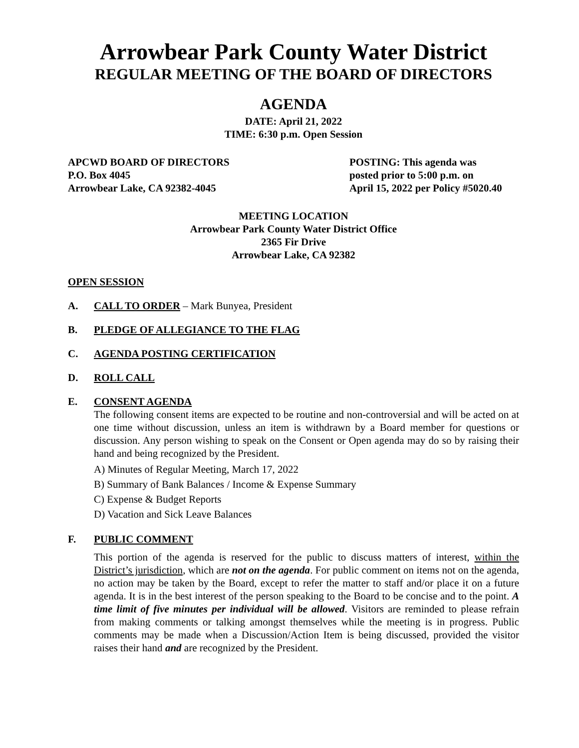Arrowbear Park County Water District
REGULAR MEETING OF THE BOARD OF DIRECTORS
AGENDA
DATE: April 21, 2022
TIME: 6:30 p.m. Open Session
APCWD BOARD OF DIRECTORS
P.O. Box 4045
Arrowbear Lake, CA 92382-4045
POSTING: This agenda was
posted prior to 5:00 p.m. on
April 15, 2022 per Policy #5020.40
MEETING LOCATION
Arrowbear Park County Water District Office
2365 Fir Drive
Arrowbear Lake, CA 92382
OPEN SESSION
A. CALL TO ORDER – Mark Bunyea, President
B. PLEDGE OF ALLEGIANCE TO THE FLAG
C. AGENDA POSTING CERTIFICATION
D. ROLL CALL
E. CONSENT AGENDA
The following consent items are expected to be routine and non-controversial and will be acted on at one time without discussion, unless an item is withdrawn by a Board member for questions or discussion. Any person wishing to speak on the Consent or Open agenda may do so by raising their hand and being recognized by the President.
A) Minutes of Regular Meeting, March 17, 2022
B) Summary of Bank Balances / Income & Expense Summary
C) Expense & Budget Reports
D) Vacation and Sick Leave Balances
F. PUBLIC COMMENT
This portion of the agenda is reserved for the public to discuss matters of interest, within the District’s jurisdiction, which are not on the agenda. For public comment on items not on the agenda, no action may be taken by the Board, except to refer the matter to staff and/or place it on a future agenda. It is in the best interest of the person speaking to the Board to be concise and to the point. A time limit of five minutes per individual will be allowed. Visitors are reminded to please refrain from making comments or talking amongst themselves while the meeting is in progress. Public comments may be made when a Discussion/Action Item is being discussed, provided the visitor raises their hand and are recognized by the President.